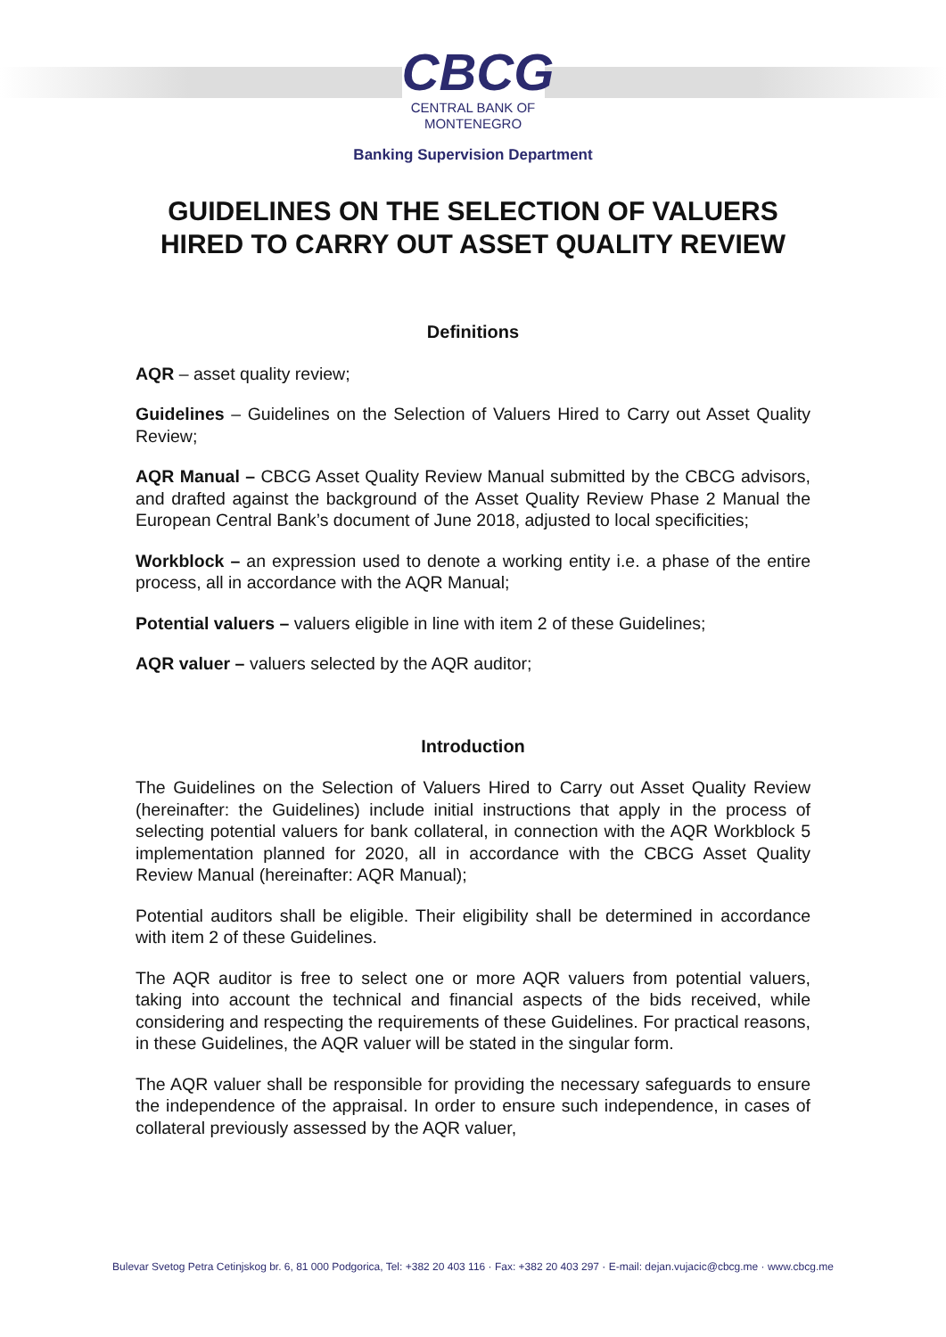CBCG
CENTRAL BANK OF
MONTENEGRO
Banking Supervision Department
GUIDELINES ON THE SELECTION OF VALUERS
HIRED TO CARRY OUT ASSET QUALITY REVIEW
Definitions
AQR – asset quality review;
Guidelines – Guidelines on the Selection of Valuers Hired to Carry out Asset Quality Review;
AQR Manual – CBCG Asset Quality Review Manual submitted by the CBCG advisors, and drafted against the background of the Asset Quality Review Phase 2 Manual the European Central Bank’s document of June 2018, adjusted to local specificities;
Workblock – an expression used to denote a working entity i.e. a phase of the entire process, all in accordance with the AQR Manual;
Potential valuers – valuers eligible in line with item 2 of these Guidelines;
AQR valuer – valuers selected by the AQR auditor;
Introduction
The Guidelines on the Selection of Valuers Hired to Carry out Asset Quality Review (hereinafter: the Guidelines) include initial instructions that apply in the process of selecting potential valuers for bank collateral, in connection with the AQR Workblock 5 implementation planned for 2020, all in accordance with the CBCG Asset Quality Review Manual (hereinafter: AQR Manual);
Potential auditors shall be eligible. Their eligibility shall be determined in accordance with item 2 of these Guidelines.
The AQR auditor is free to select one or more AQR valuers from potential valuers, taking into account the technical and financial aspects of the bids received, while considering and respecting the requirements of these Guidelines. For practical reasons, in these Guidelines, the AQR valuer will be stated in the singular form.
The AQR valuer shall be responsible for providing the necessary safeguards to ensure the independence of the appraisal. In order to ensure such independence, in cases of collateral previously assessed by the AQR valuer,
Bulevar Svetog Petra Cetinjskog br. 6, 81 000 Podgorica, Tel: +382 20 403 116 · Fax: +382 20 403 297 · E-mail: dejan.vujacic@cbcg.me · www.cbcg.me